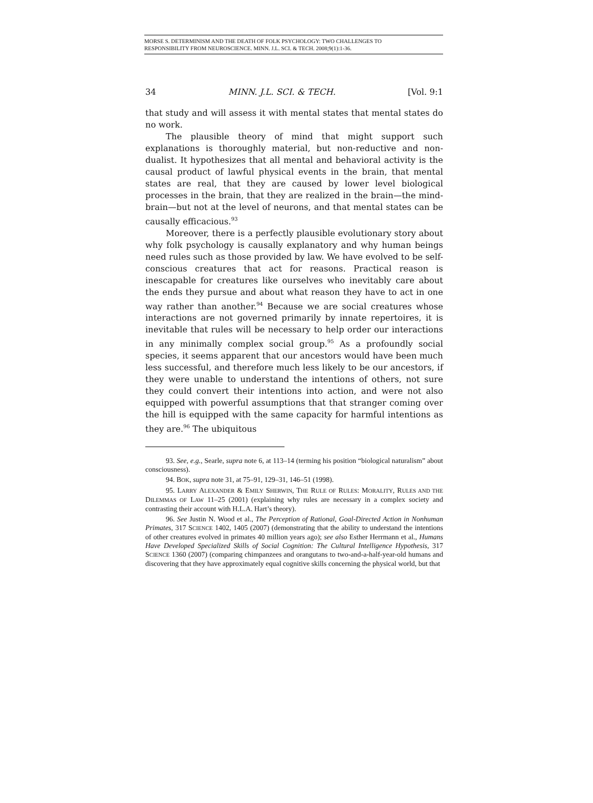MORSE S. DETERMINISM AND THE DEATH OF FOLK PSYCHOLOGY: TWO CHALLENGES TO
RESPONSIBILITY FROM NEUROSCIENCE. MINN. J.L. SCI. & TECH. 2008;9(1):1-36.
34 MINN. J.L. SCI. & TECH. [Vol. 9:1
that study and will assess it with mental states that mental states do no work.
The plausible theory of mind that might support such explanations is thoroughly material, but non-reductive and non-dualist. It hypothesizes that all mental and behavioral activity is the causal product of lawful physical events in the brain, that mental states are real, that they are caused by lower level biological processes in the brain, that they are realized in the brain—the mind-brain—but not at the level of neurons, and that mental states can be causally efficacious.<sup>93</sup>
Moreover, there is a perfectly plausible evolutionary story about why folk psychology is causally explanatory and why human beings need rules such as those provided by law. We have evolved to be self-conscious creatures that act for reasons. Practical reason is inescapable for creatures like ourselves who inevitably care about the ends they pursue and about what reason they have to act in one way rather than another.<sup>94</sup> Because we are social creatures whose interactions are not governed primarily by innate repertoires, it is inevitable that rules will be necessary to help order our interactions in any minimally complex social group.<sup>95</sup> As a profoundly social species, it seems apparent that our ancestors would have been much less successful, and therefore much less likely to be our ancestors, if they were unable to understand the intentions of others, not sure they could convert their intentions into action, and were not also equipped with powerful assumptions that that stranger coming over the hill is equipped with the same capacity for harmful intentions as they are.<sup>96</sup> The ubiquitous
93. See, e.g., Searle, supra note 6, at 113–14 (terming his position “biological naturalism” about consciousness).
94. BOK, supra note 31, at 75–91, 129–31, 146–51 (1998).
95. LARRY ALEXANDER & EMILY SHERWIN, THE RULE OF RULES: MORALITY, RULES AND THE DILEMMAS OF LAW 11–25 (2001) (explaining why rules are necessary in a complex society and contrasting their account with H.L.A. Hart’s theory).
96. See Justin N. Wood et al., The Perception of Rational, Goal-Directed Action in Nonhuman Primates, 317 SCIENCE 1402, 1405 (2007) (demonstrating that the ability to understand the intentions of other creatures evolved in primates 40 million years ago); see also Esther Herrmann et al., Humans Have Developed Specialized Skills of Social Cognition: The Cultural Intelligence Hypothesis, 317 SCIENCE 1360 (2007) (comparing chimpanzees and orangutans to two-and-a-half-year-old humans and discovering that they have approximately equal cognitive skills concerning the physical world, but that